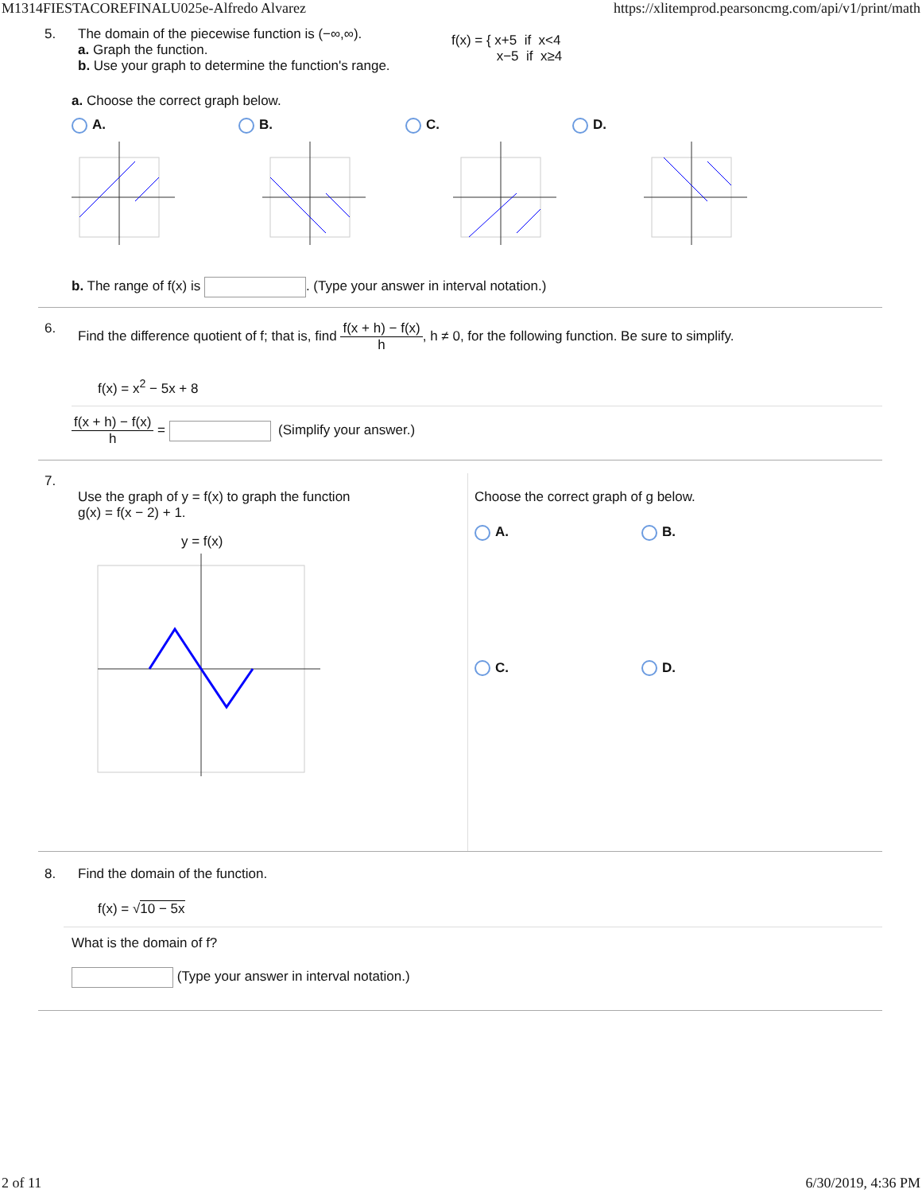M1314FIESTACOREFINALU025e-Alfredo Alvarez https://xlitemprod.pearsoncmg.com/api/v1/print/math
5. The domain of the piecewise function is (−∞,∞).
a. Graph the function.
b. Use your graph to determine the function's range.
f(x) = { x+5 if x<4
x−5 if x≥4
a. Choose the correct graph below.
A. B. C. D.
b. The range of f(x) is . (Type your answer in interval notation.)
6. Find the difference quotient of f; that is, find f(x + h) − f(x) h, h ≠ 0, for the following function. Be sure to simplify.
f(x) = x<sup>2</sup> − 5x + 8
f(x + h) − f(x) h = (Simplify your answer.)
7.
Use the graph of y = f(x) to graph the function
g(x) = f(x − 2) + 1.
y = f(x)
Choose the correct graph of g below.
A. B.
C. D.
8. Find the domain of the function.
f(x) = √10 − 5x
What is the domain of f?
(Type your answer in interval notation.)
2 of 11 6/30/2019, 4:36 PM